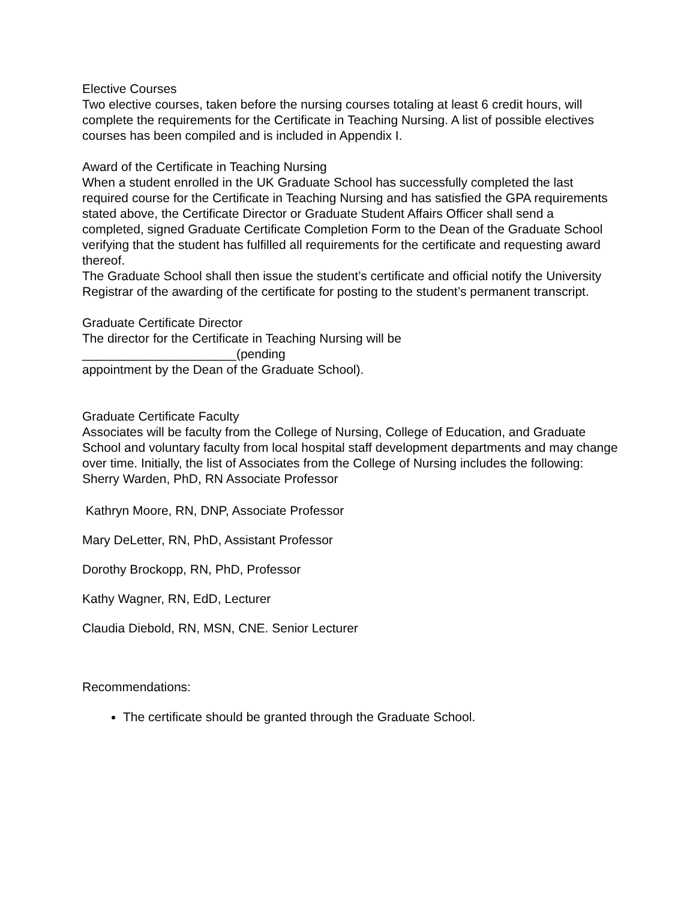Elective Courses
Two elective courses, taken before the nursing courses totaling at least 6 credit hours, will complete the requirements for the Certificate in Teaching Nursing. A list of possible electives courses has been compiled and is included in Appendix I.
Award of the Certificate in Teaching Nursing
When a student enrolled in the UK Graduate School has successfully completed the last required course for the Certificate in Teaching Nursing and has satisfied the GPA requirements stated above, the Certificate Director or Graduate Student Affairs Officer shall send a completed, signed Graduate Certificate Completion Form to the Dean of the Graduate School verifying that the student has fulfilled all requirements for the certificate and requesting award thereof.
The Graduate School shall then issue the student’s certificate and official notify the University Registrar of the awarding of the certificate for posting to the student’s permanent transcript.
Graduate Certificate Director
The director for the Certificate in Teaching Nursing will be
______________________(pending
appointment by the Dean of the Graduate School).
Graduate Certificate Faculty
Associates will be faculty from the College of Nursing, College of Education, and Graduate School and voluntary faculty from local hospital staff development departments and may change over time. Initially, the list of Associates from the College of Nursing includes the following:
Sherry Warden, PhD, RN Associate Professor
Kathryn Moore, RN, DNP, Associate Professor
Mary DeLetter, RN, PhD, Assistant Professor
Dorothy Brockopp, RN, PhD, Professor
Kathy Wagner, RN, EdD, Lecturer
Claudia Diebold, RN, MSN, CNE. Senior Lecturer
Recommendations:
The certificate should be granted through the Graduate School.